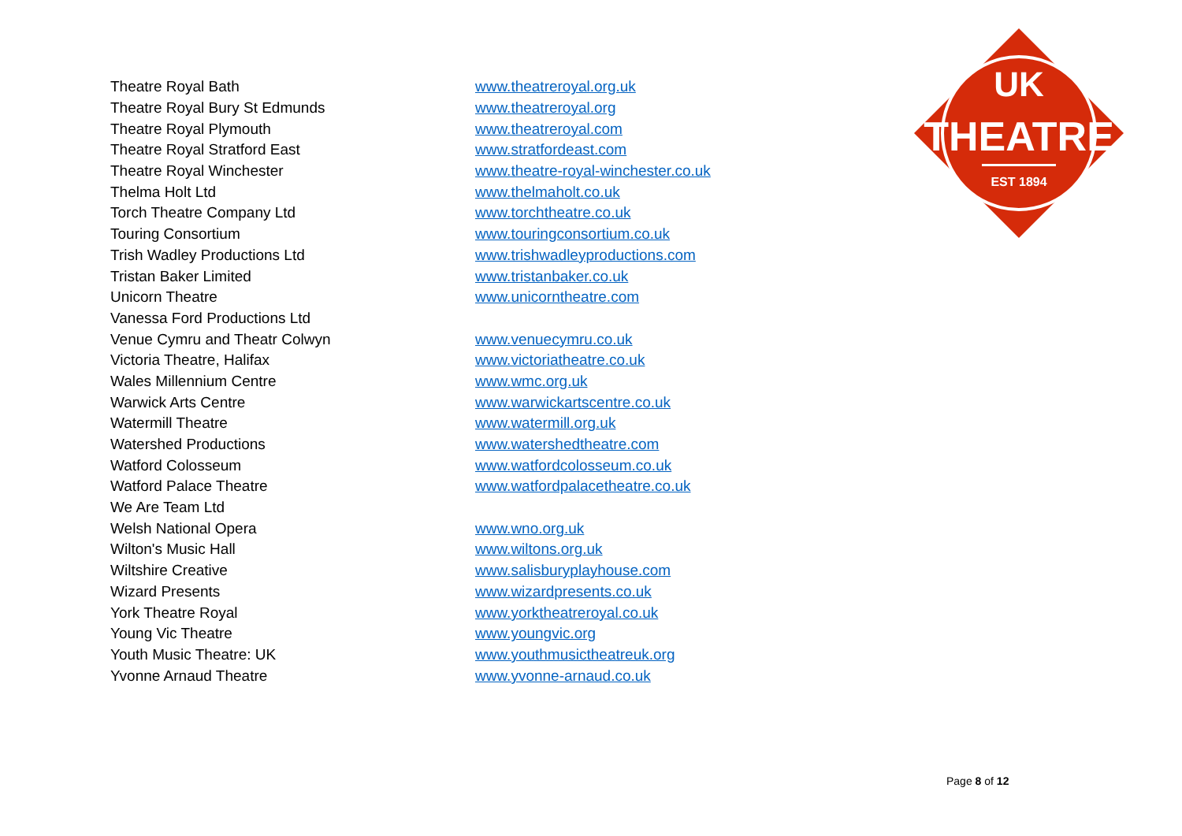| Theatre Royal Bath | www.theatreroyal.org.uk |
| Theatre Royal Bury St Edmunds | www.theatreroyal.org |
| Theatre Royal Plymouth | www.theatreroyal.com |
| Theatre Royal Stratford East | www.stratfordeast.com |
| Theatre Royal Winchester | www.theatre-royal-winchester.co.uk |
| Thelma Holt Ltd | www.thelmaholt.co.uk |
| Torch Theatre Company Ltd | www.torchtheatre.co.uk |
| Touring Consortium | www.touringconsortium.co.uk |
| Trish Wadley Productions Ltd | www.trishwadleyproductions.com |
| Tristan Baker Limited | www.tristanbaker.co.uk |
| Unicorn Theatre | www.unicorntheatre.com |
| Vanessa Ford Productions Ltd | |
| Venue Cymru and Theatr Colwyn | www.venuecymru.co.uk |
| Victoria Theatre, Halifax | www.victoriatheatre.co.uk |
| Wales Millennium Centre | www.wmc.org.uk |
| Warwick Arts Centre | www.warwickartscentre.co.uk |
| Watermill Theatre | www.watermill.org.uk |
| Watershed Productions | www.watershedtheatre.com |
| Watford Colosseum | www.watfordcolosseum.co.uk |
| Watford Palace Theatre | www.watfordpalacetheatre.co.uk |
| We Are Team Ltd | |
| Welsh National Opera | www.wno.org.uk |
| Wilton's Music Hall | www.wiltons.org.uk |
| Wiltshire Creative | www.salisburyplayhouse.com |
| Wizard Presents | www.wizardpresents.co.uk |
| York Theatre Royal | www.yorktheatreroyal.co.uk |
| Young Vic Theatre | www.youngvic.org |
| Youth Music Theatre: UK | www.youthmusictheatreuk.org |
| Yvonne Arnaud Theatre | www.yvonne-arnaud.co.uk |
UK
THEATRE
EST 1894
Page 8 of 12